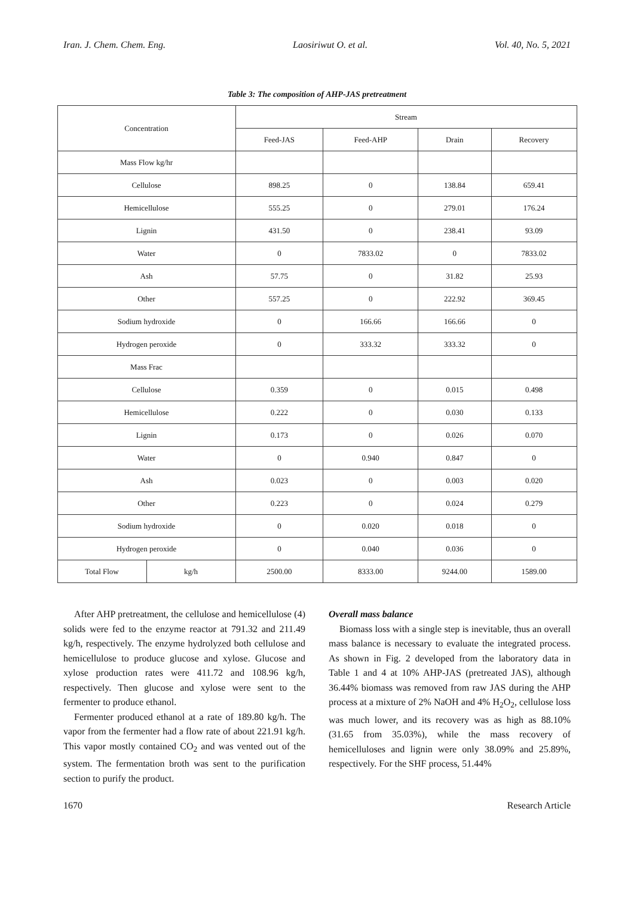Iran. J. Chem. Chem. Eng. Laosiriwut O. et al. Vol. 40, No. 5, 2021
Table 3: The composition of AHP-JAS pretreatment
| Concentration | | Stream | | | |
| --- | --- | --- | --- | --- | --- |
| | | Feed-JAS | Feed-AHP | Drain | Recovery |
| Mass Flow kg/hr | | | | | |
| Cellulose | | 898.25 | 0 | 138.84 | 659.41 |
| Hemicellulose | | 555.25 | 0 | 279.01 | 176.24 |
| Lignin | | 431.50 | 0 | 238.41 | 93.09 |
| Water | | 0 | 7833.02 | 0 | 7833.02 |
| Ash | | 57.75 | 0 | 31.82 | 25.93 |
| Other | | 557.25 | 0 | 222.92 | 369.45 |
| Sodium hydroxide | | 0 | 166.66 | 166.66 | 0 |
| Hydrogen peroxide | | 0 | 333.32 | 333.32 | 0 |
| Mass Frac | | | | | |
| Cellulose | | 0.359 | 0 | 0.015 | 0.498 |
| Hemicellulose | | 0.222 | 0 | 0.030 | 0.133 |
| Lignin | | 0.173 | 0 | 0.026 | 0.070 |
| Water | | 0 | 0.940 | 0.847 | 0 |
| Ash | | 0.023 | 0 | 0.003 | 0.020 |
| Other | | 0.223 | 0 | 0.024 | 0.279 |
| Sodium hydroxide | | 0 | 0.020 | 0.018 | 0 |
| Hydrogen peroxide | | 0 | 0.040 | 0.036 | 0 |
| Total Flow | kg/h | 2500.00 | 8333.00 | 9244.00 | 1589.00 |
After AHP pretreatment, the cellulose and hemicellulose (4) solids were fed to the enzyme reactor at 791.32 and 211.49 kg/h, respectively. The enzyme hydrolyzed both cellulose and hemicellulose to produce glucose and xylose. Glucose and xylose production rates were 411.72 and 108.96 kg/h, respectively. Then glucose and xylose were sent to the fermenter to produce ethanol.
Fermenter produced ethanol at a rate of 189.80 kg/h. The vapor from the fermenter had a flow rate of about 221.91 kg/h. This vapor mostly contained CO<sub>2</sub> and was vented out of the system. The fermentation broth was sent to the purification section to purify the product.
Overall mass balance
Biomass loss with a single step is inevitable, thus an overall mass balance is necessary to evaluate the integrated process. As shown in Fig. 2 developed from the laboratory data in Table 1 and 4 at 10% AHP-JAS (pretreated JAS), although 36.44% biomass was removed from raw JAS during the AHP process at a mixture of 2% NaOH and 4% H<sub>2</sub>O<sub>2</sub>, cellulose loss was much lower, and its recovery was as high as 88.10% (31.65 from 35.03%), while the mass recovery of hemicelluloses and lignin were only 38.09% and 25.89%, respectively. For the SHF process, 51.44%
1670 Research Article